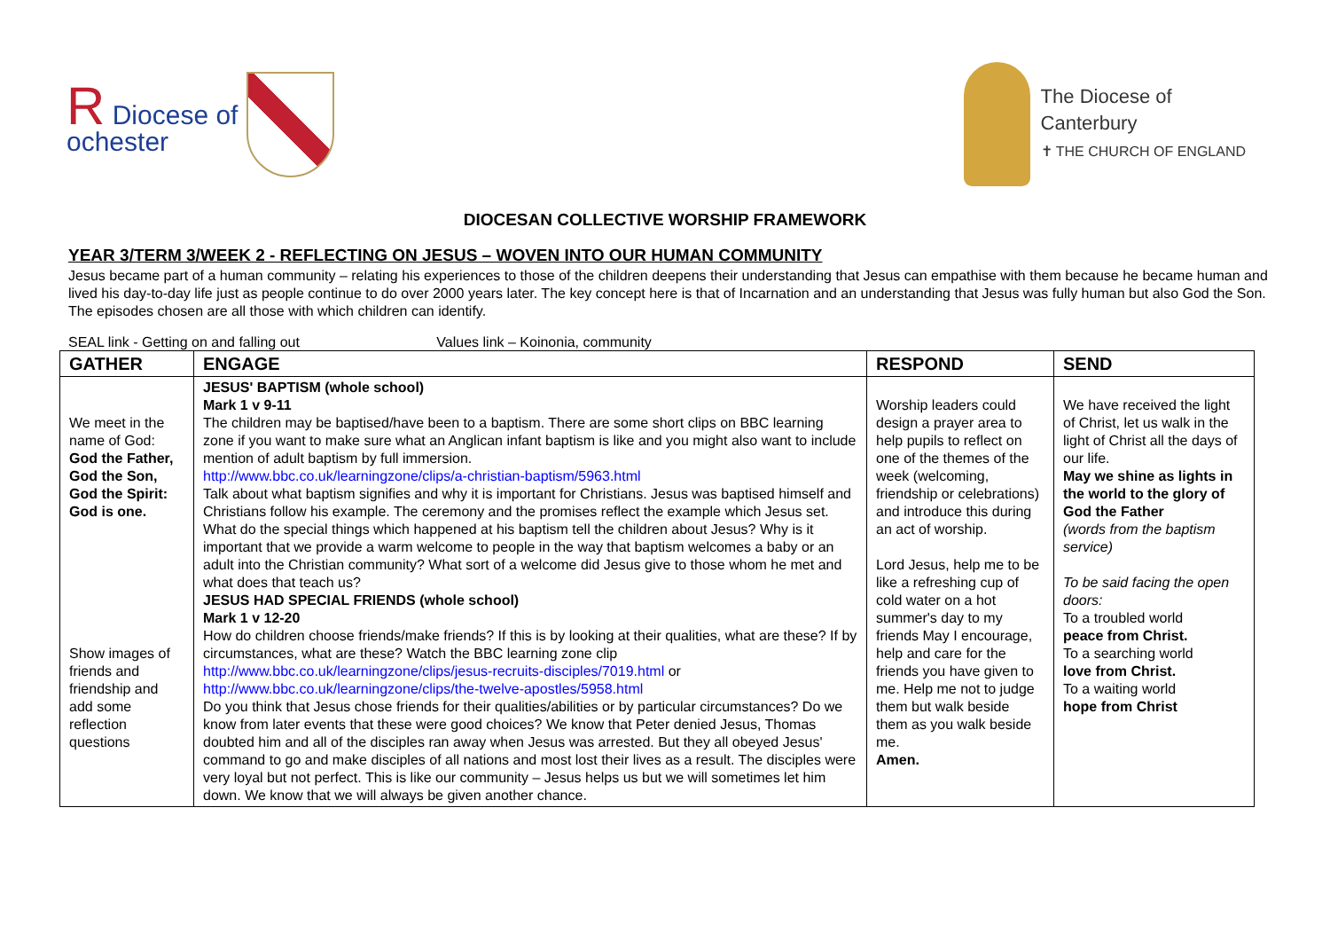R Diocese of
ochester
The Diocese of
Canterbury
✝ THE CHURCH OF ENGLAND
DIOCESAN COLLECTIVE WORSHIP FRAMEWORK
YEAR 3/TERM 3/WEEK 2 - REFLECTING ON JESUS – WOVEN INTO OUR HUMAN COMMUNITY
Jesus became part of a human community – relating his experiences to those of the children deepens their understanding that Jesus can empathise with them because he became human and lived his day-to-day life just as people continue to do over 2000 years later. The key concept here is that of Incarnation and an understanding that Jesus was fully human but also God the Son. The episodes chosen are all those with which children can identify.
SEAL link - Getting on and falling out Values link – Koinonia, community
| GATHER | ENGAGE | RESPOND | SEND |
| --- | --- | --- | --- |
| We meet in the name of God: God the Father, God the Son, God the Spirit: God is one. Show images of friends and friendship and add some reflection questions | JESUS' BAPTISM (whole school) Mark 1 v 9-11 The children may be baptised/have been to a baptism. There are some short clips on BBC learning zone if you want to make sure what an Anglican infant baptism is like and you might also want to include mention of adult baptism by full immersion. http://www.bbc.co.uk/learningzone/clips/a-christian-baptism/5963.html Talk about what baptism signifies and why it is important for Christians. Jesus was baptised himself and Christians follow his example. The ceremony and the promises reflect the example which Jesus set. What do the special things which happened at his baptism tell the children about Jesus? Why is it important that we provide a warm welcome to people in the way that baptism welcomes a baby or an adult into the Christian community? What sort of a welcome did Jesus give to those whom he met and what does that teach us? JESUS HAD SPECIAL FRIENDS (whole school) Mark 1 v 12-20 How do children choose friends/make friends? If this is by looking at their qualities, what are these? If by circumstances, what are these? Watch the BBC learning zone clip http://www.bbc.co.uk/learningzone/clips/jesus-recruits-disciples/7019.html or http://www.bbc.co.uk/learningzone/clips/the-twelve-apostles/5958.html Do you think that Jesus chose friends for their qualities/abilities or by particular circumstances? Do we know from later events that these were good choices? We know that Peter denied Jesus, Thomas doubted him and all of the disciples ran away when Jesus was arrested. But they all obeyed Jesus' command to go and make disciples of all nations and most lost their lives as a result. The disciples were very loyal but not perfect. This is like our community – Jesus helps us but we will sometimes let him down. We know that we will always be given another chance. | Worship leaders could design a prayer area to help pupils to reflect on one of the themes of the week (welcoming, friendship or celebrations) and introduce this during an act of worship. Lord Jesus, help me to be like a refreshing cup of cold water on a hot summer's day to my friends May I encourage, help and care for the friends you have given to me. Help me not to judge them but walk beside them as you walk beside me. Amen. | We have received the light of Christ, let us walk in the light of Christ all the days of our life. May we shine as lights in the world to the glory of God the Father (words from the baptism service) To be said facing the open doors: To a troubled world peace from Christ. To a searching world love from Christ. To a waiting world hope from Christ |